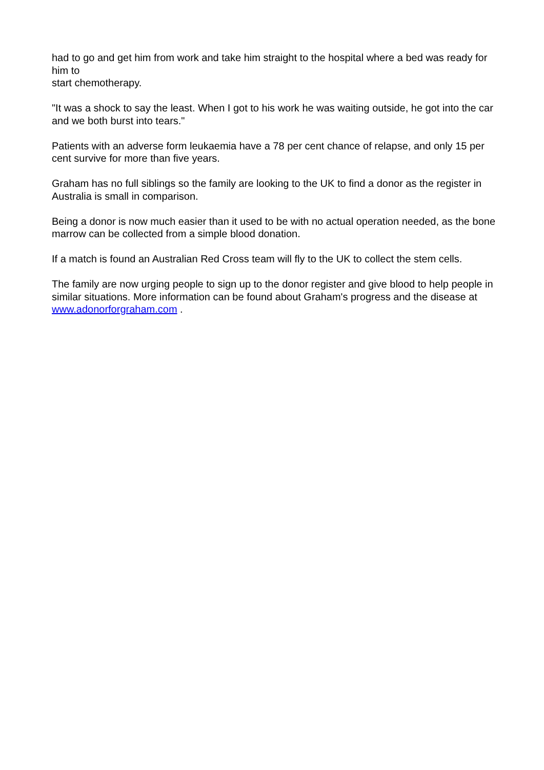had to go and get him from work and take him straight to the hospital where a bed was ready for him to
start chemotherapy.
"It was a shock to say the least. When I got to his work he was waiting outside, he got into the car and we both burst into tears."
Patients with an adverse form leukaemia have a 78 per cent chance of relapse, and only 15 per cent survive for more than five years.
Graham has no full siblings so the family are looking to the UK to find a donor as the register in Australia is small in comparison.
Being a donor is now much easier than it used to be with no actual operation needed, as the bone marrow can be collected from a simple blood donation.
If a match is found an Australian Red Cross team will fly to the UK to collect the stem cells.
The family are now urging people to sign up to the donor register and give blood to help people in similar situations. More information can be found about Graham's progress and the disease at
www.adonorforgraham.com .